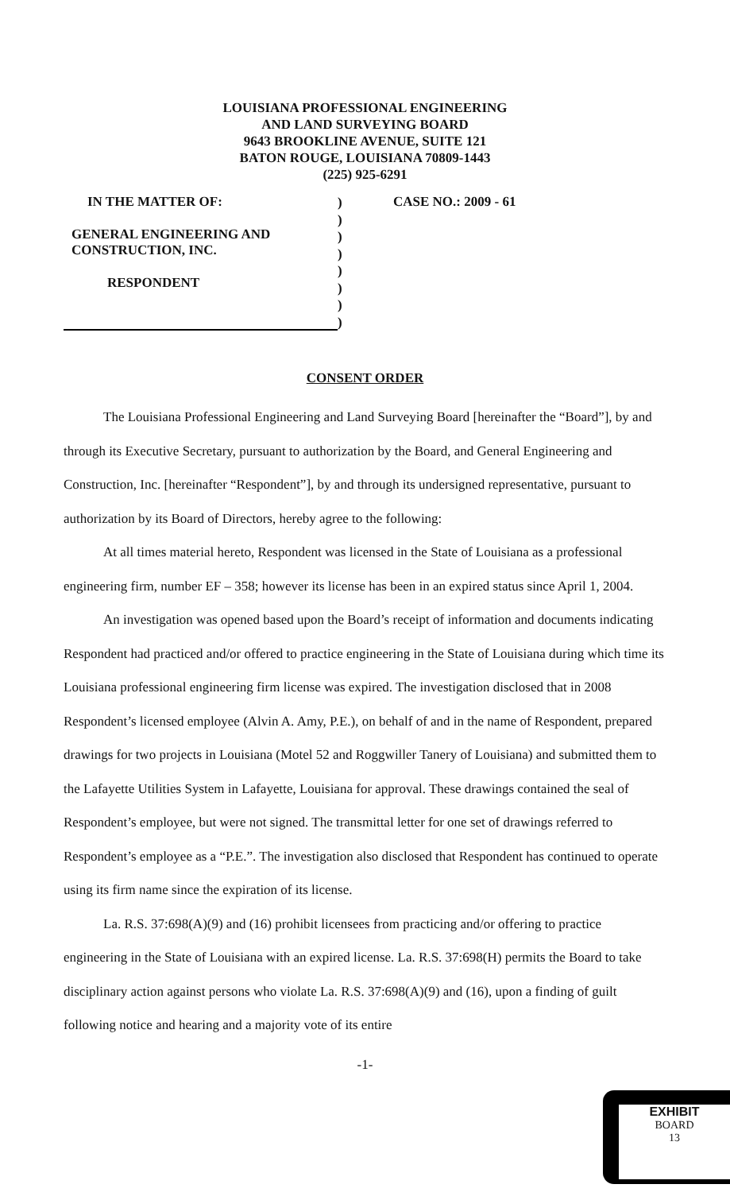LOUISIANA PROFESSIONAL ENGINEERING
AND LAND SURVEYING BOARD
9643 BROOKLINE AVENUE, SUITE 121
BATON ROUGE, LOUISIANA 70809-1443
(225) 925-6291
IN THE MATTER OF:
GENERAL ENGINEERING AND
CONSTRUCTION, INC.
RESPONDENT
)
)
)
)
)
)
)
)
CASE NO.: 2009 - 61
CONSENT ORDER
The Louisiana Professional Engineering and Land Surveying Board [hereinafter the “Board”], by and through its Executive Secretary, pursuant to authorization by the Board, and General Engineering and Construction, Inc. [hereinafter “Respondent”], by and through its undersigned representative, pursuant to authorization by its Board of Directors, hereby agree to the following:
At all times material hereto, Respondent was licensed in the State of Louisiana as a professional engineering firm, number EF – 358; however its license has been in an expired status since April 1, 2004.
An investigation was opened based upon the Board’s receipt of information and documents indicating Respondent had practiced and/or offered to practice engineering in the State of Louisiana during which time its Louisiana professional engineering firm license was expired. The investigation disclosed that in 2008 Respondent’s licensed employee (Alvin A. Amy, P.E.), on behalf of and in the name of Respondent, prepared drawings for two projects in Louisiana (Motel 52 and Roggwiller Tanery of Louisiana) and submitted them to the Lafayette Utilities System in Lafayette, Louisiana for approval. These drawings contained the seal of Respondent’s employee, but were not signed. The transmittal letter for one set of drawings referred to Respondent’s employee as a “P.E.”. The investigation also disclosed that Respondent has continued to operate using its firm name since the expiration of its license.
La. R.S. 37:698(A)(9) and (16) prohibit licensees from practicing and/or offering to practice engineering in the State of Louisiana with an expired license. La. R.S. 37:698(H) permits the Board to take disciplinary action against persons who violate La. R.S. 37:698(A)(9) and (16), upon a finding of guilt following notice and hearing and a majority vote of its entire
-1-
EXHIBIT
BOARD
13